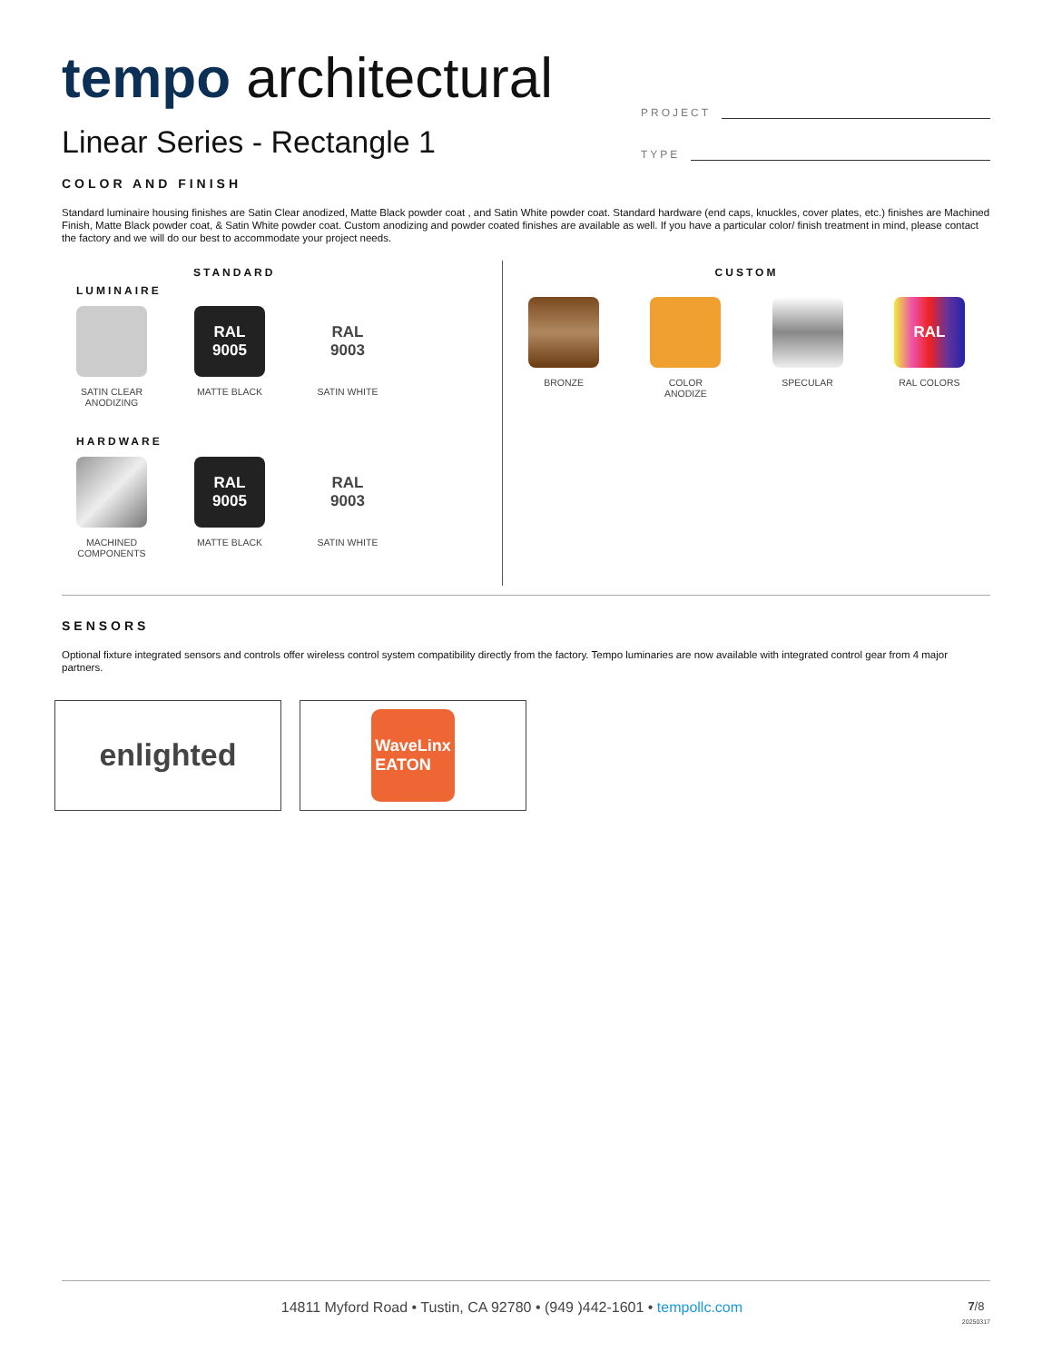tempo architectural
Linear Series - Rectangle 1
PROJECT
TYPE
COLOR AND FINISH
Standard luminaire housing finishes are Satin Clear anodized, Matte Black powder coat , and Satin White powder coat. Standard hardware (end caps, knuckles, cover plates, etc.) finishes are Machined Finish, Matte Black powder coat, & Satin White powder coat. Custom anodizing and powder coated finishes are available as well. If you have a particular color/ finish treatment in mind, please contact the factory and we will do our best to accommodate your project needs.
STANDARD
LUMINAIRE
SATIN CLEAR ANODIZING
RAL
9005
MATTE BLACK
RAL
9003
SATIN WHITE
HARDWARE
MACHINED COMPONENTS
RAL
9005
MATTE BLACK
RAL
9003
SATIN WHITE
CUSTOM
BRONZE COLOR ANODIZE
SPECULAR
RAL
RAL COLORS
SENSORS
Optional fixture integrated sensors and controls offer wireless control system compatibility directly from the factory. Tempo luminaries are now available with integrated control gear from 4 major partners.
enlighted
WaveLinx
EATON
14811 Myford Road • Tustin, CA 92780 • (949 )442-1601 • tempollc.com 7/8
20250317